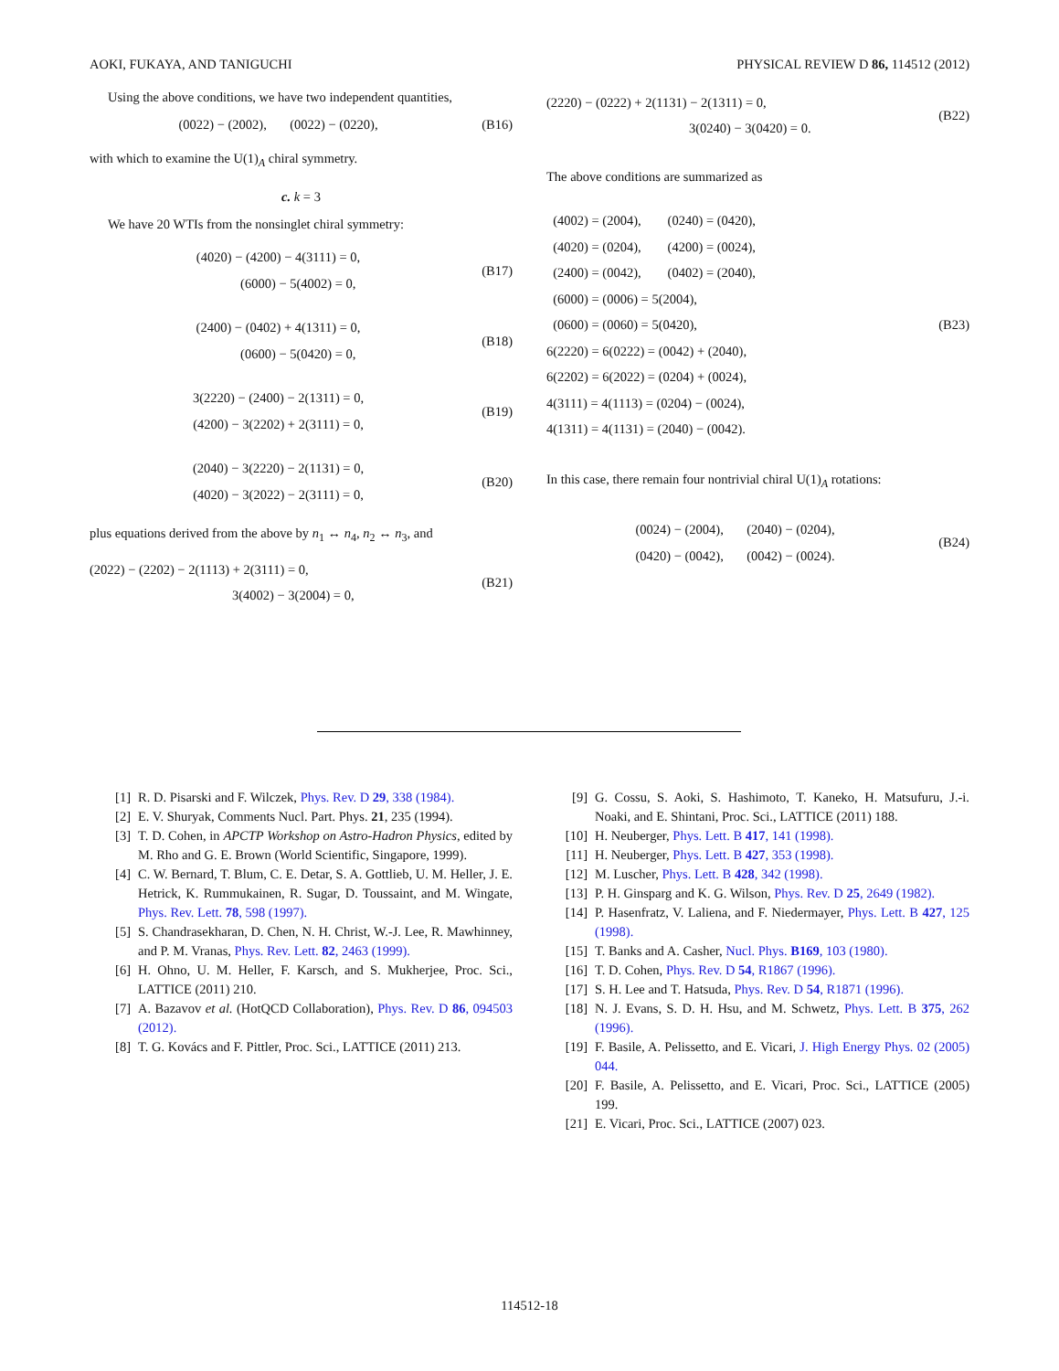AOKI, FUKAYA, AND TANIGUCHI PHYSICAL REVIEW D 86, 114512 (2012)
Using the above conditions, we have two independent quantities,
(0022) − (2002), (0022) − (0220),
(B16)
with which to examine the U(1)<sub>A</sub> chiral symmetry.
c. k = 3
We have 20 WTIs from the nonsinglet chiral symmetry:
(4020) − (4200) − 4(3111) = 0,
(6000) − 5(4002) = 0,
(B17)
(2400) − (0402) + 4(1311) = 0,
(0600) − 5(0420) = 0,
(B18)
3(2220) − (2400) − 2(1311) = 0,
(4200) − 3(2202) + 2(3111) = 0,
(B19)
(2040) − 3(2220) − 2(1131) = 0,
(4020) − 3(2022) − 2(3111) = 0,
(B20)
plus equations derived from the above by n<sub>1</sub> ↔ n<sub>4</sub>, n<sub>2</sub> ↔ n<sub>3</sub>, and
(2022) − (2202) − 2(1113) + 2(3111) = 0,
3(4002) − 3(2004) = 0,
(B21)
(2220) − (0222) + 2(1131) − 2(1311) = 0,
3(0240) − 3(0420) = 0.
(B22)
The above conditions are summarized as
(4002) = (2004), (0240) = (0420),
(4020) = (0204), (4200) = (0024),
(2400) = (0042), (0402) = (2040),
(6000) = (0006) = 5(2004),
(0600) = (0060) = 5(0420),
6(2220) = 6(0222) = (0042) + (2040),
6(2202) = 6(2022) = (0204) + (0024),
4(3111) = 4(1113) = (0204) − (0024),
4(1311) = 4(1131) = (2040) − (0042).
(B23)
In this case, there remain four nontrivial chiral U(1)<sub>A</sub> rotations:
(0024) − (2004), (2040) − (0204),
(0420) − (0042), (0042) − (0024).
(B24)
[1] R. D. Pisarski and F. Wilczek, Phys. Rev. D 29, 338 (1984).
[2] E. V. Shuryak, Comments Nucl. Part. Phys. 21, 235 (1994).
[3] T. D. Cohen, in APCTP Workshop on Astro-Hadron Physics, edited by M. Rho and G. E. Brown (World Scientific, Singapore, 1999).
[4] C. W. Bernard, T. Blum, C. E. Detar, S. A. Gottlieb, U. M. Heller, J. E. Hetrick, K. Rummukainen, R. Sugar, D. Toussaint, and M. Wingate, Phys. Rev. Lett. 78, 598 (1997).
[5] S. Chandrasekharan, D. Chen, N. H. Christ, W.-J. Lee, R. Mawhinney, and P. M. Vranas, Phys. Rev. Lett. 82, 2463 (1999).
[6] H. Ohno, U. M. Heller, F. Karsch, and S. Mukherjee, Proc. Sci., LATTICE (2011) 210.
[7] A. Bazavov et al. (HotQCD Collaboration), Phys. Rev. D 86, 094503 (2012).
[8] T. G. Kovács and F. Pittler, Proc. Sci., LATTICE (2011) 213.
[9] G. Cossu, S. Aoki, S. Hashimoto, T. Kaneko, H. Matsufuru, J.-i. Noaki, and E. Shintani, Proc. Sci., LATTICE (2011) 188.
[10] H. Neuberger, Phys. Lett. B 417, 141 (1998).
[11] H. Neuberger, Phys. Lett. B 427, 353 (1998).
[12] M. Luscher, Phys. Lett. B 428, 342 (1998).
[13] P. H. Ginsparg and K. G. Wilson, Phys. Rev. D 25, 2649 (1982).
[14] P. Hasenfratz, V. Laliena, and F. Niedermayer, Phys. Lett. B 427, 125 (1998).
[15] T. Banks and A. Casher, Nucl. Phys. B169, 103 (1980).
[16] T. D. Cohen, Phys. Rev. D 54, R1867 (1996).
[17] S. H. Lee and T. Hatsuda, Phys. Rev. D 54, R1871 (1996).
[18] N. J. Evans, S. D. H. Hsu, and M. Schwetz, Phys. Lett. B 375, 262 (1996).
[19] F. Basile, A. Pelissetto, and E. Vicari, J. High Energy Phys. 02 (2005) 044.
[20] F. Basile, A. Pelissetto, and E. Vicari, Proc. Sci., LATTICE (2005) 199.
[21] E. Vicari, Proc. Sci., LATTICE (2007) 023.
114512-18